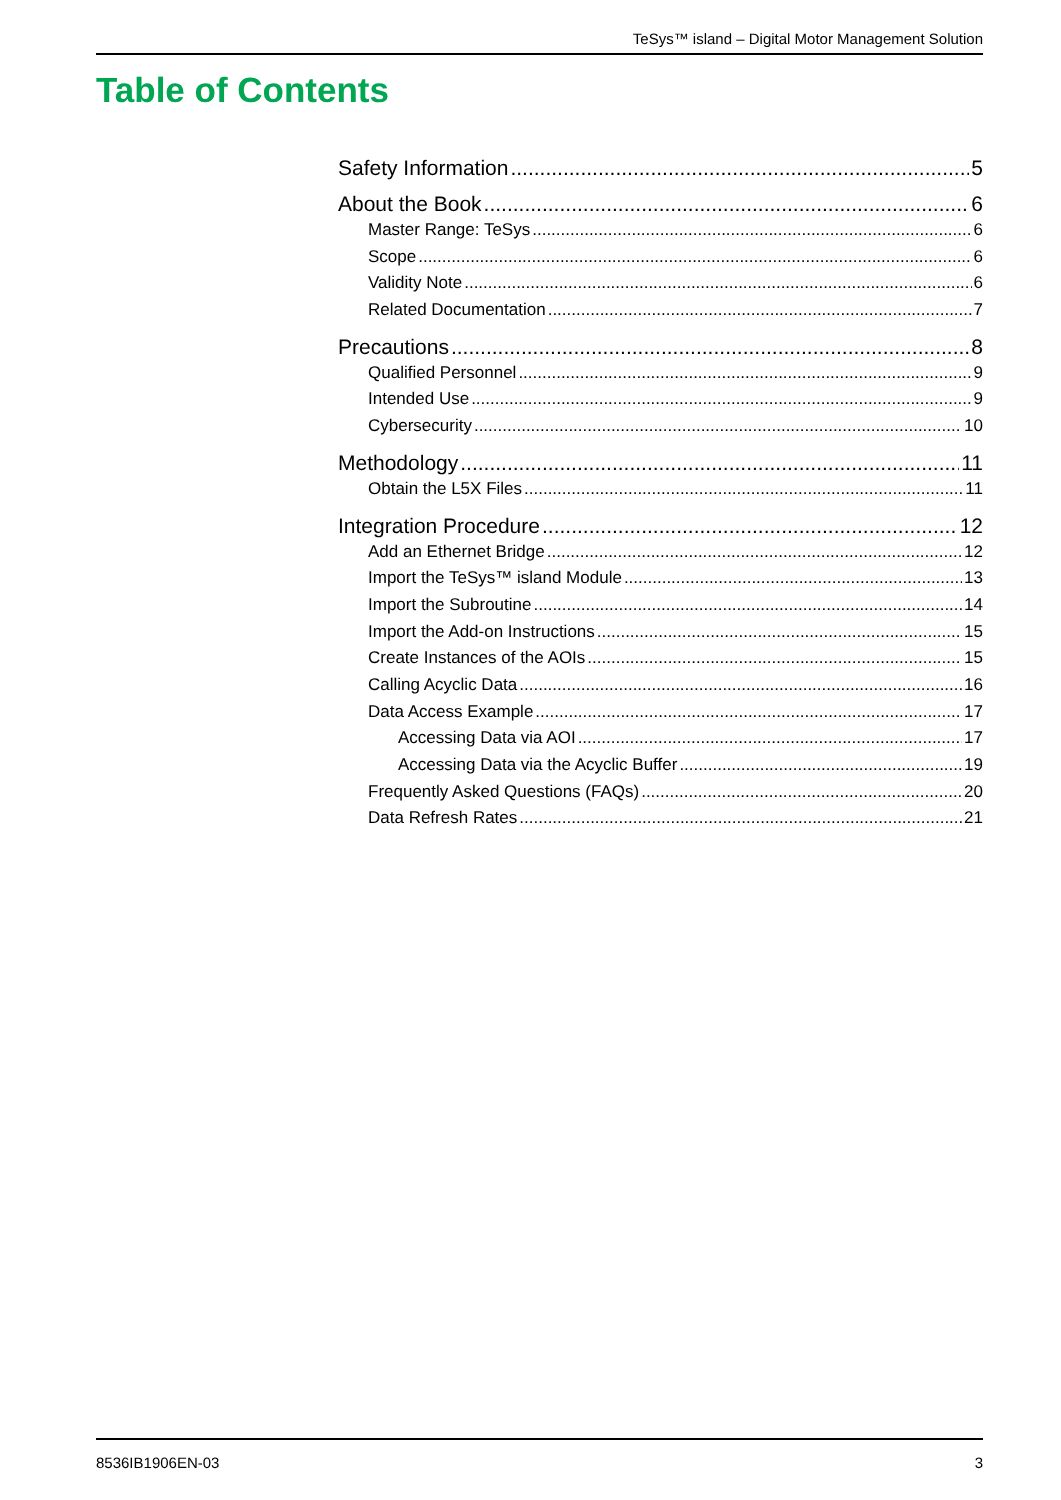TeSys™ island – Digital Motor Management Solution
Table of Contents
Safety Information 5
About the Book 6
Master Range: TeSys 6
Scope 6
Validity Note 6
Related Documentation 7
Precautions 8
Qualified Personnel 9
Intended Use 9
Cybersecurity 10
Methodology 11
Obtain the L5X Files 11
Integration Procedure 12
Add an Ethernet Bridge 12
Import the TeSys™ island Module 13
Import the Subroutine 14
Import the Add-on Instructions 15
Create Instances of the AOIs 15
Calling Acyclic Data 16
Data Access Example 17
Accessing Data via AOI 17
Accessing Data via the Acyclic Buffer 19
Frequently Asked Questions (FAQs) 20
Data Refresh Rates 21
8536IB1906EN-03 3